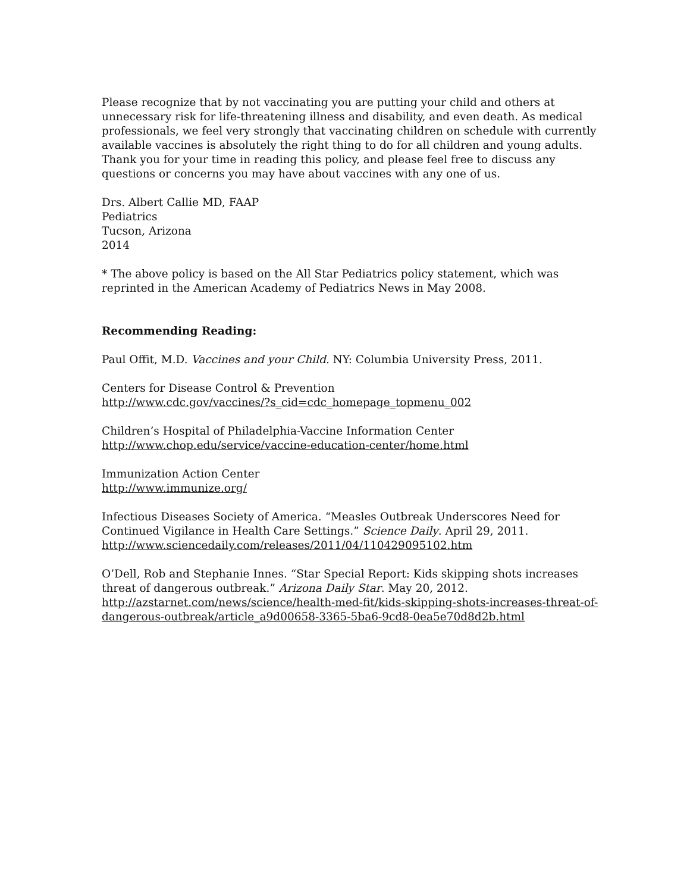Please recognize that by not vaccinating you are putting your child and others at unnecessary risk for life-threatening illness and disability, and even death. As medical professionals, we feel very strongly that vaccinating children on schedule with currently available vaccines is absolutely the right thing to do for all children and young adults. Thank you for your time in reading this policy, and please feel free to discuss any questions or concerns you may have about vaccines with any one of us.
Drs. Albert Callie MD, FAAP
Pediatrics
Tucson, Arizona
2014
* The above policy is based on the All Star Pediatrics policy statement, which was reprinted in the American Academy of Pediatrics News in May 2008.
Recommending Reading:
Paul Offit, M.D. Vaccines and your Child. NY: Columbia University Press, 2011.
Centers for Disease Control & Prevention
http://www.cdc.gov/vaccines/?s_cid=cdc_homepage_topmenu_002
Children’s Hospital of Philadelphia-Vaccine Information Center
http://www.chop.edu/service/vaccine-education-center/home.html
Immunization Action Center
http://www.immunize.org/
Infectious Diseases Society of America. “Measles Outbreak Underscores Need for Continued Vigilance in Health Care Settings.” Science Daily. April 29, 2011.
http://www.sciencedaily.com/releases/2011/04/110429095102.htm
O’Dell, Rob and Stephanie Innes. “Star Special Report: Kids skipping shots increases threat of dangerous outbreak.” Arizona Daily Star. May 20, 2012.
http://azstarnet.com/news/science/health-med-fit/kids-skipping-shots-increases-threat-of-dangerous-outbreak/article_a9d00658-3365-5ba6-9cd8-0ea5e70d8d2b.html